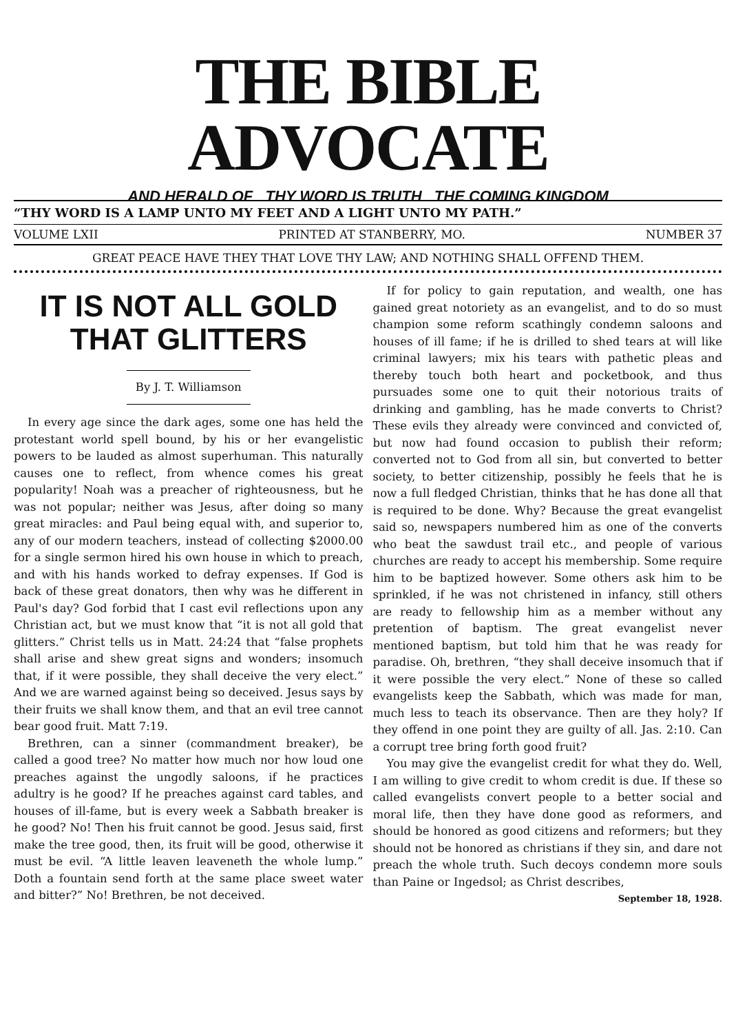THE BIBLE ADVOCATE
AND HERALD OF THY WORD IS TRUTH THE COMING KINGDOM
“THY WORD IS A LAMP UNTO MY FEET AND A LIGHT UNTO MY PATH.”
VOLUME LXII PRINTED AT STANBERRY, MO. NUMBER 37
GREAT PEACE HAVE THEY THAT LOVE THY LAW; AND NOTHING SHALL OFFEND THEM.
IT IS NOT ALL GOLD THAT GLITTERS
By J. T. Williamson
In every age since the dark ages, some one has held the protestant world spell bound, by his or her evangelistic powers to be lauded as almost superhuman. This naturally causes one to reflect, from whence comes his great popularity! Noah was a preacher of righteousness, but he was not popular; neither was Jesus, after doing so many great miracles: and Paul being equal with, and superior to, any of our modern teachers, instead of collecting $2000.00 for a single sermon hired his own house in which to preach, and with his hands worked to defray expenses. If God is back of these great donators, then why was he different in Paul's day? God forbid that I cast evil reflections upon any Christian act, but we must know that “it is not all gold that glitters.” Christ tells us in Matt. 24:24 that “false prophets shall arise and shew great signs and wonders; insomuch that, if it were possible, they shall deceive the very elect.” And we are warned against being so deceived. Jesus says by their fruits we shall know them, and that an evil tree cannot bear good fruit. Matt 7:19.
Brethren, can a sinner (commandment breaker), be called a good tree? No matter how much nor how loud one preaches against the ungodly saloons, if he practices adultry is he good? If he preaches against card tables, and houses of ill-fame, but is every week a Sabbath breaker is he good? No! Then his fruit cannot be good. Jesus said, first make the tree good, then, its fruit will be good, otherwise it must be evil. “A little leaven leaveneth the whole lump.” Doth a fountain send forth at the same place sweet water and bitter?” No! Brethren, be not deceived.
If for policy to gain reputation, and wealth, one has gained great notoriety as an evangelist, and to do so must champion some reform scathingly condemn saloons and houses of ill fame; if he is drilled to shed tears at will like criminal lawyers; mix his tears with pathetic pleas and thereby touch both heart and pocketbook, and thus pursuades some one to quit their notorious traits of drinking and gambling, has he made converts to Christ? These evils they already were convinced and convicted of, but now had found occasion to publish their reform; converted not to God from all sin, but converted to better society, to better citizenship, possibly he feels that he is now a full fledged Christian, thinks that he has done all that is required to be done. Why? Because the great evangelist said so, newspapers numbered him as one of the converts who beat the sawdust trail etc., and people of various churches are ready to accept his membership. Some require him to be baptized however. Some others ask him to be sprinkled, if he was not christened in infancy, still others are ready to fellowship him as a member without any pretention of baptism. The great evangelist never mentioned baptism, but told him that he was ready for paradise. Oh, brethren, “they shall deceive insomuch that if it were possible the very elect.” None of these so called evangelists keep the Sabbath, which was made for man, much less to teach its observance. Then are they holy? If they offend in one point they are guilty of all. Jas. 2:10. Can a corrupt tree bring forth good fruit?
You may give the evangelist credit for what they do. Well, I am willing to give credit to whom credit is due. If these so called evangelists convert people to a better social and moral life, then they have done good as reformers, and should be honored as good citizens and reformers; but they should not be honored as christians if they sin, and dare not preach the whole truth. Such decoys condemn more souls than Paine or Ingedsol; as Christ describes,
September 18, 1928.